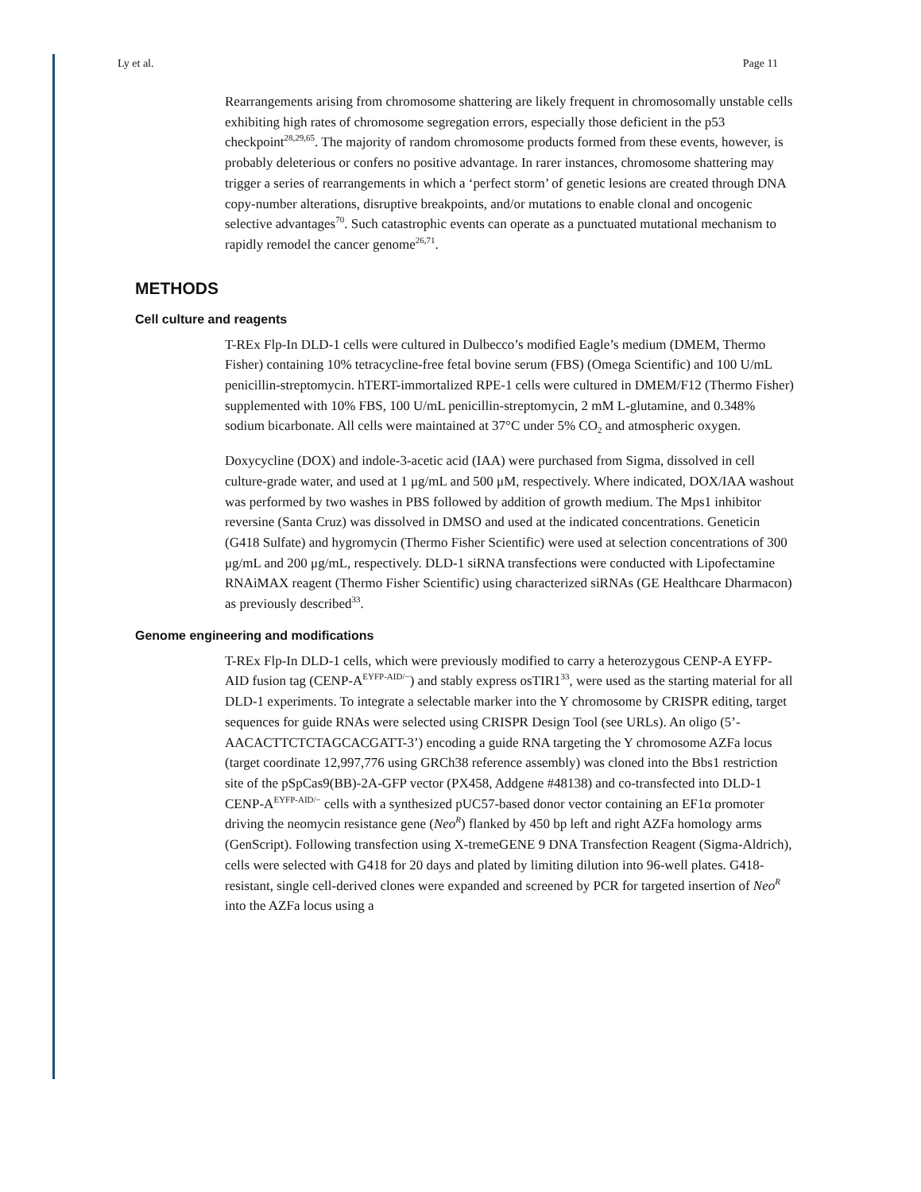Ly et al. Page 11
Rearrangements arising from chromosome shattering are likely frequent in chromosomally unstable cells exhibiting high rates of chromosome segregation errors, especially those deficient in the p53 checkpoint<sup>28,29,65</sup>. The majority of random chromosome products formed from these events, however, is probably deleterious or confers no positive advantage. In rarer instances, chromosome shattering may trigger a series of rearrangements in which a ‘perfect storm’ of genetic lesions are created through DNA copy-number alterations, disruptive breakpoints, and/or mutations to enable clonal and oncogenic selective advantages<sup>70</sup>. Such catastrophic events can operate as a punctuated mutational mechanism to rapidly remodel the cancer genome<sup>26,71</sup>.
METHODS
Cell culture and reagents
T-REx Flp-In DLD-1 cells were cultured in Dulbecco’s modified Eagle’s medium (DMEM, Thermo Fisher) containing 10% tetracycline-free fetal bovine serum (FBS) (Omega Scientific) and 100 U/mL penicillin-streptomycin. hTERT-immortalized RPE-1 cells were cultured in DMEM/F12 (Thermo Fisher) supplemented with 10% FBS, 100 U/mL penicillin-streptomycin, 2 mM L-glutamine, and 0.348% sodium bicarbonate. All cells were maintained at 37°C under 5% CO<sub>2</sub> and atmospheric oxygen.
Doxycycline (DOX) and indole-3-acetic acid (IAA) were purchased from Sigma, dissolved in cell culture-grade water, and used at 1 μg/mL and 500 μM, respectively. Where indicated, DOX/IAA washout was performed by two washes in PBS followed by addition of growth medium. The Mps1 inhibitor reversine (Santa Cruz) was dissolved in DMSO and used at the indicated concentrations. Geneticin (G418 Sulfate) and hygromycin (Thermo Fisher Scientific) were used at selection concentrations of 300 μg/mL and 200 μg/mL, respectively. DLD-1 siRNA transfections were conducted with Lipofectamine RNAiMAX reagent (Thermo Fisher Scientific) using characterized siRNAs (GE Healthcare Dharmacon) as previously described<sup>33</sup>.
Genome engineering and modifications
T-REx Flp-In DLD-1 cells, which were previously modified to carry a heterozygous CENP-A EYFP-AID fusion tag (CENP-A<sup>EYFP-AID/−</sup>) and stably express osTIR1<sup>33</sup>, were used as the starting material for all DLD-1 experiments. To integrate a selectable marker into the Y chromosome by CRISPR editing, target sequences for guide RNAs were selected using CRISPR Design Tool (see URLs). An oligo (5’-AACACTTCTCTAGCACGATT-3’) encoding a guide RNA targeting the Y chromosome AZFa locus (target coordinate 12,997,776 using GRCh38 reference assembly) was cloned into the Bbs1 restriction site of the pSpCas9(BB)-2A-GFP vector (PX458, Addgene #48138) and co-transfected into DLD-1 CENP-A<sup>EYFP-AID/−</sup> cells with a synthesized pUC57-based donor vector containing an EF1α promoter driving the neomycin resistance gene (Neo<sup>R</sup>) flanked by 450 bp left and right AZFa homology arms (GenScript). Following transfection using X-tremeGENE 9 DNA Transfection Reagent (Sigma-Aldrich), cells were selected with G418 for 20 days and plated by limiting dilution into 96-well plates. G418-resistant, single cell-derived clones were expanded and screened by PCR for targeted insertion of Neo<sup>R</sup> into the AZFa locus using a